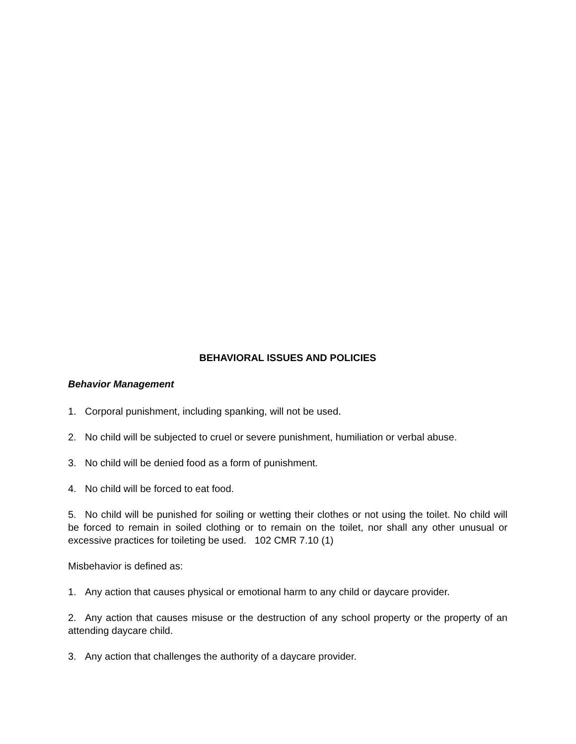BEHAVIORAL ISSUES AND POLICIES
Behavior Management
1. Corporal punishment, including spanking, will not be used.
2. No child will be subjected to cruel or severe punishment, humiliation or verbal abuse.
3. No child will be denied food as a form of punishment.
4. No child will be forced to eat food.
5. No child will be punished for soiling or wetting their clothes or not using the toilet. No child will be forced to remain in soiled clothing or to remain on the toilet, nor shall any other unusual or excessive practices for toileting be used. 102 CMR 7.10 (1)
Misbehavior is defined as:
1. Any action that causes physical or emotional harm to any child or daycare provider.
2. Any action that causes misuse or the destruction of any school property or the property of an attending daycare child.
3. Any action that challenges the authority of a daycare provider.